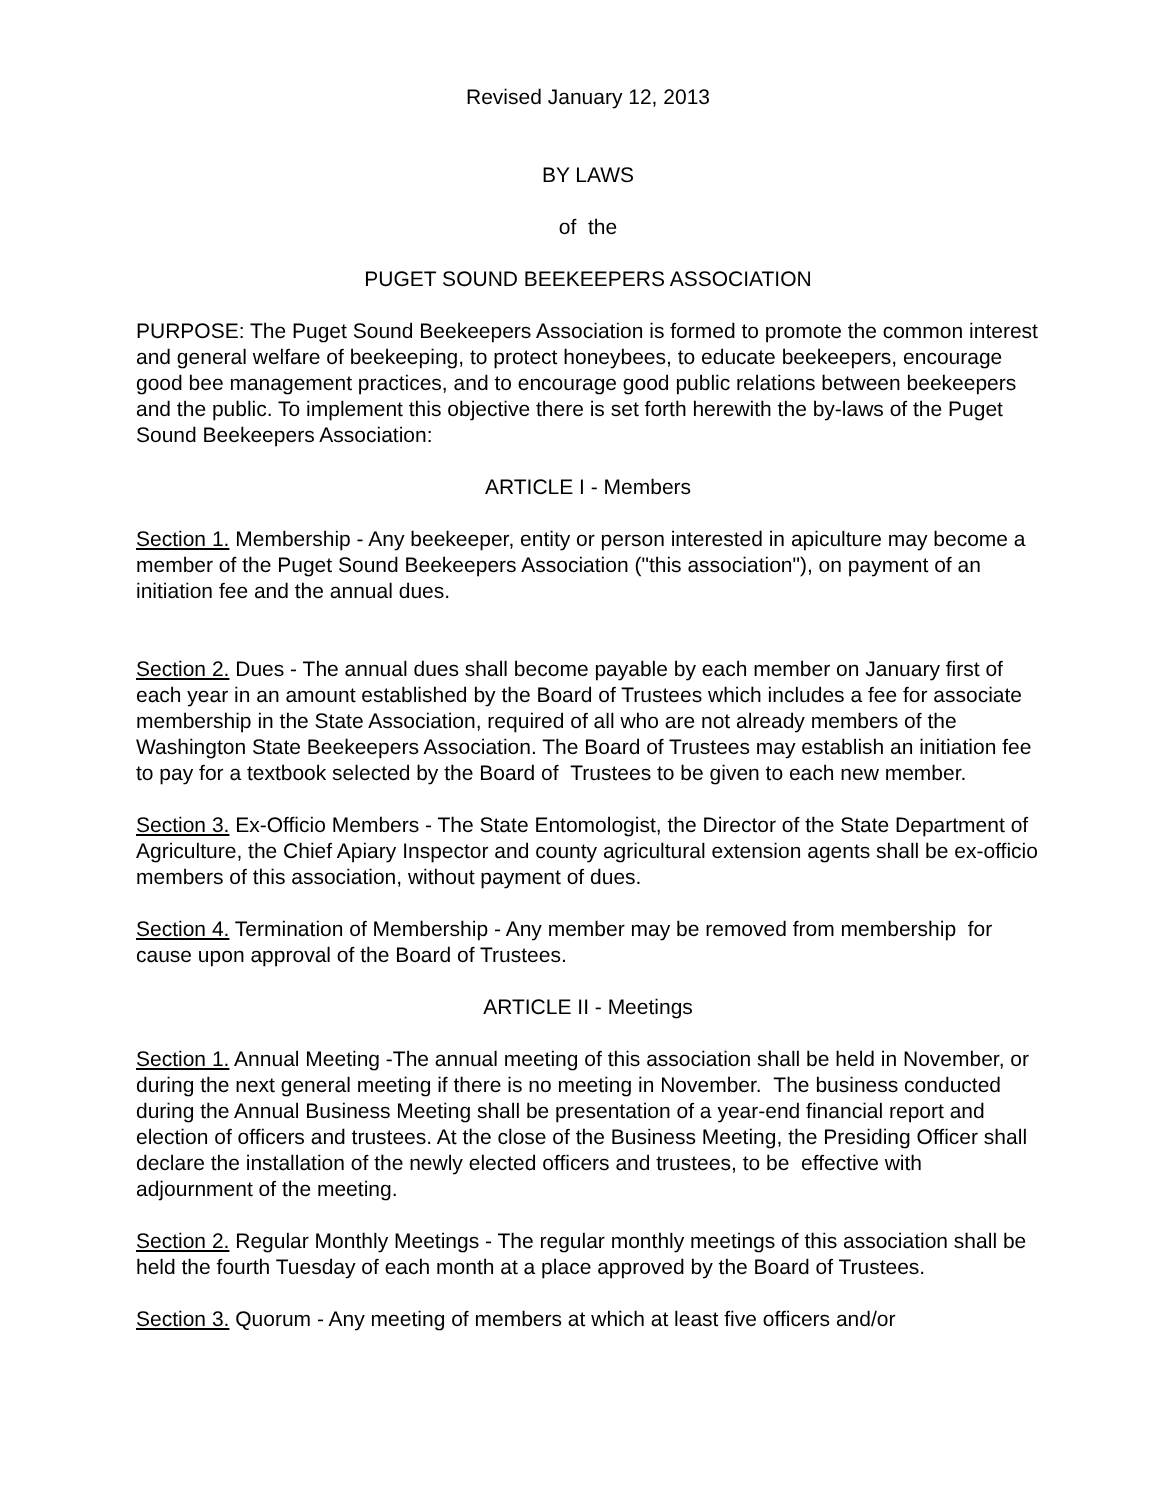Revised January 12, 2013
BY LAWS
of the
PUGET SOUND BEEKEEPERS ASSOCIATION
PURPOSE: The Puget Sound Beekeepers Association is formed to promote the common interest and general welfare of beekeeping, to protect honeybees, to educate beekeepers, encourage good bee management practices, and to encourage good public relations between beekeepers and the public. To implement this objective there is set forth herewith the by-laws of the Puget Sound Beekeepers Association:
ARTICLE I - Members
Section 1. Membership - Any beekeeper, entity or person interested in apiculture may become a member of the Puget Sound Beekeepers Association ("this association"), on payment of an initiation fee and the annual dues.
Section 2. Dues - The annual dues shall become payable by each member on January first of each year in an amount established by the Board of Trustees which includes a fee for associate membership in the State Association, required of all who are not already members of the Washington State Beekeepers Association. The Board of Trustees may establish an initiation fee to pay for a textbook selected by the Board of Trustees to be given to each new member.
Section 3. Ex-Officio Members - The State Entomologist, the Director of the State Department of Agriculture, the Chief Apiary Inspector and county agricultural extension agents shall be ex-officio members of this association, without payment of dues.
Section 4. Termination of Membership - Any member may be removed from membership for cause upon approval of the Board of Trustees.
ARTICLE II - Meetings
Section 1. Annual Meeting -The annual meeting of this association shall be held in November, or during the next general meeting if there is no meeting in November. The business conducted during the Annual Business Meeting shall be presentation of a year-end financial report and election of officers and trustees. At the close of the Business Meeting, the Presiding Officer shall declare the installation of the newly elected officers and trustees, to be effective with adjournment of the meeting.
Section 2. Regular Monthly Meetings - The regular monthly meetings of this association shall be held the fourth Tuesday of each month at a place approved by the Board of Trustees.
Section 3. Quorum - Any meeting of members at which at least five officers and/or